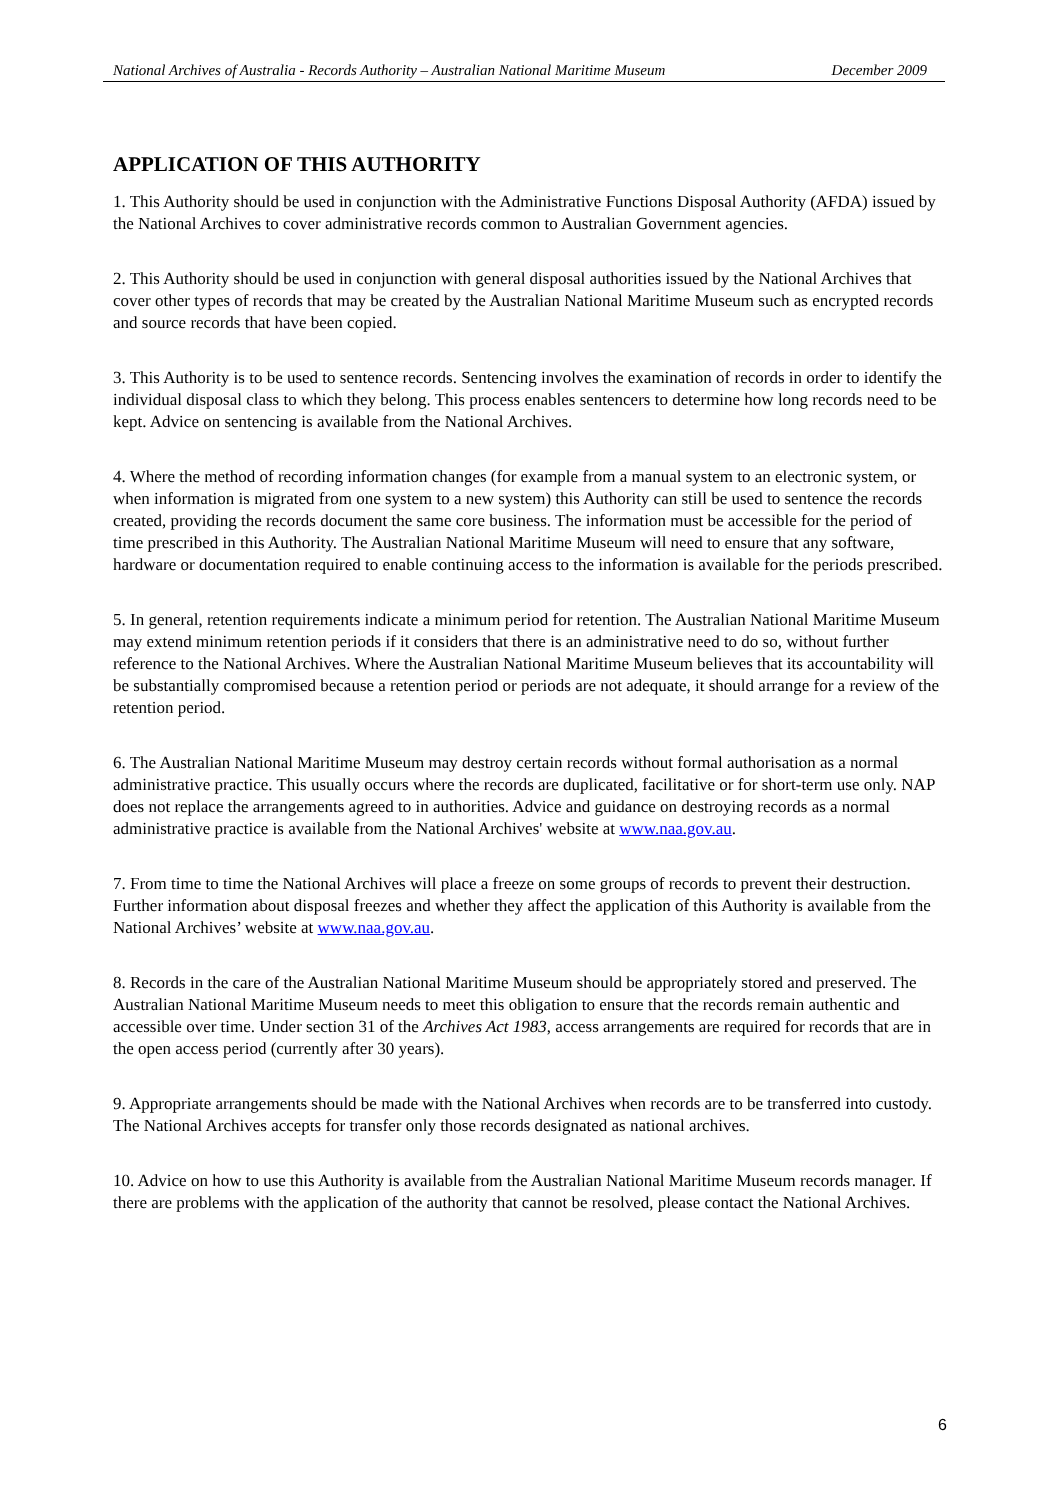National Archives of Australia - Records Authority – Australian National Maritime Museum December 2009
APPLICATION OF THIS AUTHORITY
1. This Authority should be used in conjunction with the Administrative Functions Disposal Authority (AFDA) issued by the National Archives to cover administrative records common to Australian Government agencies.
2. This Authority should be used in conjunction with general disposal authorities issued by the National Archives that cover other types of records that may be created by the Australian National Maritime Museum such as encrypted records and source records that have been copied.
3. This Authority is to be used to sentence records. Sentencing involves the examination of records in order to identify the individual disposal class to which they belong. This process enables sentencers to determine how long records need to be kept. Advice on sentencing is available from the National Archives.
4. Where the method of recording information changes (for example from a manual system to an electronic system, or when information is migrated from one system to a new system) this Authority can still be used to sentence the records created, providing the records document the same core business. The information must be accessible for the period of time prescribed in this Authority. The Australian National Maritime Museum will need to ensure that any software, hardware or documentation required to enable continuing access to the information is available for the periods prescribed.
5. In general, retention requirements indicate a minimum period for retention. The Australian National Maritime Museum may extend minimum retention periods if it considers that there is an administrative need to do so, without further reference to the National Archives. Where the Australian National Maritime Museum believes that its accountability will be substantially compromised because a retention period or periods are not adequate, it should arrange for a review of the retention period.
6. The Australian National Maritime Museum may destroy certain records without formal authorisation as a normal administrative practice. This usually occurs where the records are duplicated, facilitative or for short-term use only. NAP does not replace the arrangements agreed to in authorities. Advice and guidance on destroying records as a normal administrative practice is available from the National Archives' website at www.naa.gov.au.
7. From time to time the National Archives will place a freeze on some groups of records to prevent their destruction. Further information about disposal freezes and whether they affect the application of this Authority is available from the National Archives’ website at www.naa.gov.au.
8. Records in the care of the Australian National Maritime Museum should be appropriately stored and preserved. The Australian National Maritime Museum needs to meet this obligation to ensure that the records remain authentic and accessible over time. Under section 31 of the Archives Act 1983, access arrangements are required for records that are in the open access period (currently after 30 years).
9. Appropriate arrangements should be made with the National Archives when records are to be transferred into custody. The National Archives accepts for transfer only those records designated as national archives.
10. Advice on how to use this Authority is available from the Australian National Maritime Museum records manager. If there are problems with the application of the authority that cannot be resolved, please contact the National Archives.
6